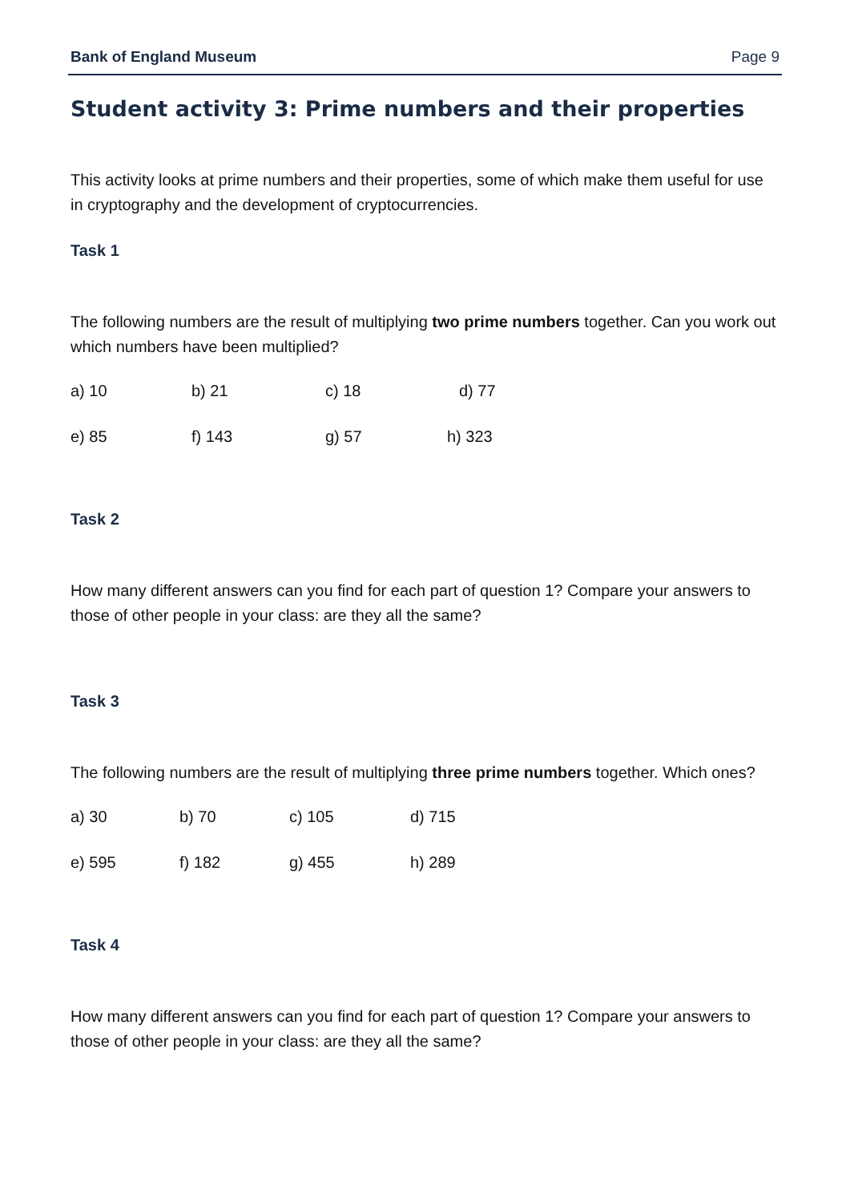Bank of England Museum Page 9
Student activity 3: Prime numbers and their properties
This activity looks at prime numbers and their properties, some of which make them useful for use in cryptography and the development of cryptocurrencies.
Task 1
The following numbers are the result of multiplying two prime numbers together. Can you work out which numbers have been multiplied?
a) 10 b) 21 c) 18 d) 77
e) 85 f) 143 g) 57 h) 323
Task 2
How many different answers can you find for each part of question 1? Compare your answers to those of other people in your class: are they all the same?
Task 3
The following numbers are the result of multiplying three prime numbers together. Which ones?
a) 30 b) 70 c) 105 d) 715
e) 595 f) 182 g) 455 h) 289
Task 4
How many different answers can you find for each part of question 1? Compare your answers to those of other people in your class: are they all the same?